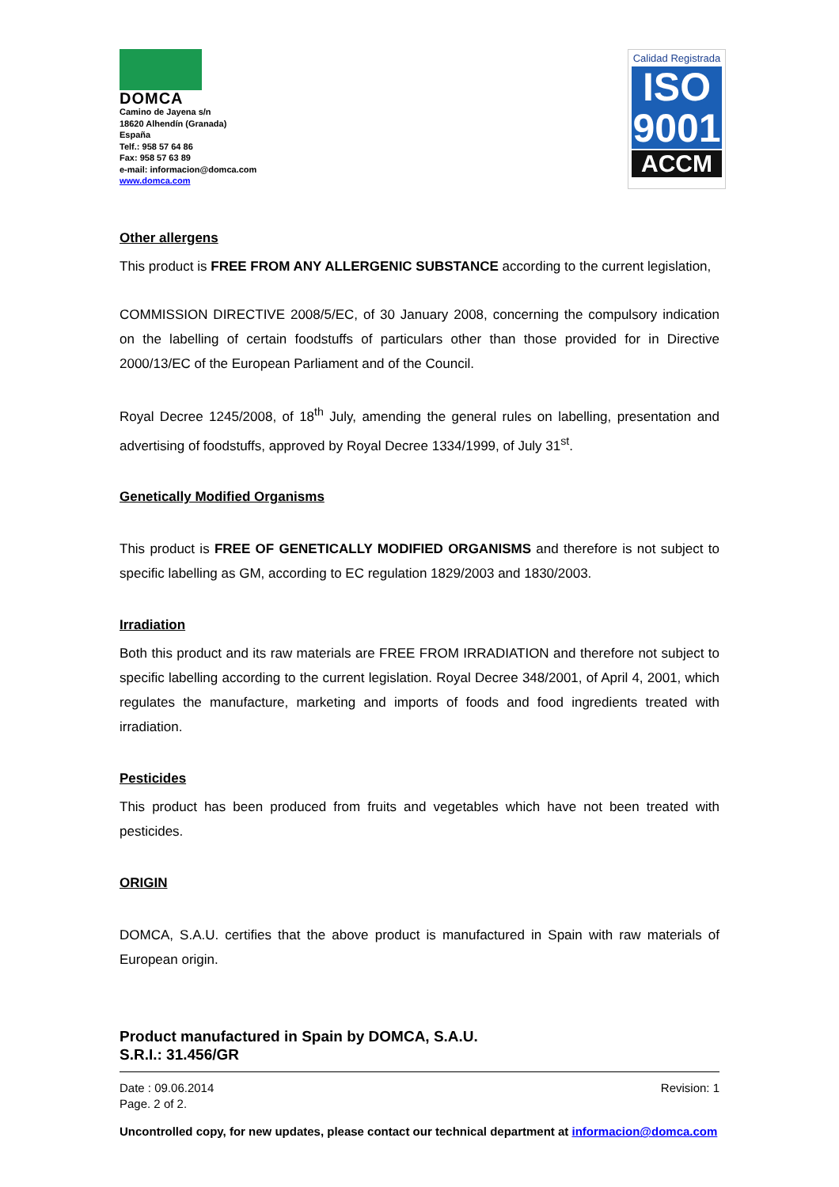DOMCA
Camino de Jayena s/n
18620 Alhendín (Granada)
España
Telf.: 958 57 64 86
Fax: 958 57 63 89
e-mail: informacion@domca.com
www.domca.com
Calidad Registrada
ISO
9001
ACCM
Other allergens
This product is FREE FROM ANY ALLERGENIC SUBSTANCE according to the current legislation,
COMMISSION DIRECTIVE 2008/5/EC, of 30 January 2008, concerning the compulsory indication on the labelling of certain foodstuffs of particulars other than those provided for in Directive 2000/13/EC of the European Parliament and of the Council.
Royal Decree 1245/2008, of 18<sup>th</sup> July, amending the general rules on labelling, presentation and advertising of foodstuffs, approved by Royal Decree 1334/1999, of July 31<sup>st</sup>.
Genetically Modified Organisms
This product is FREE OF GENETICALLY MODIFIED ORGANISMS and therefore is not subject to specific labelling as GM, according to EC regulation 1829/2003 and 1830/2003.
Irradiation
Both this product and its raw materials are FREE FROM IRRADIATION and therefore not subject to specific labelling according to the current legislation. Royal Decree 348/2001, of April 4, 2001, which regulates the manufacture, marketing and imports of foods and food ingredients treated with irradiation.
Pesticides
This product has been produced from fruits and vegetables which have not been treated with pesticides.
ORIGIN
DOMCA, S.A.U. certifies that the above product is manufactured in Spain with raw materials of European origin.
Product manufactured in Spain by DOMCA, S.A.U.
S.R.I.: 31.456/GR
Date : 09.06.2014
Page. 2 of 2.
Revision: 1
Uncontrolled copy, for new updates, please contact our technical department at informacion@domca.com